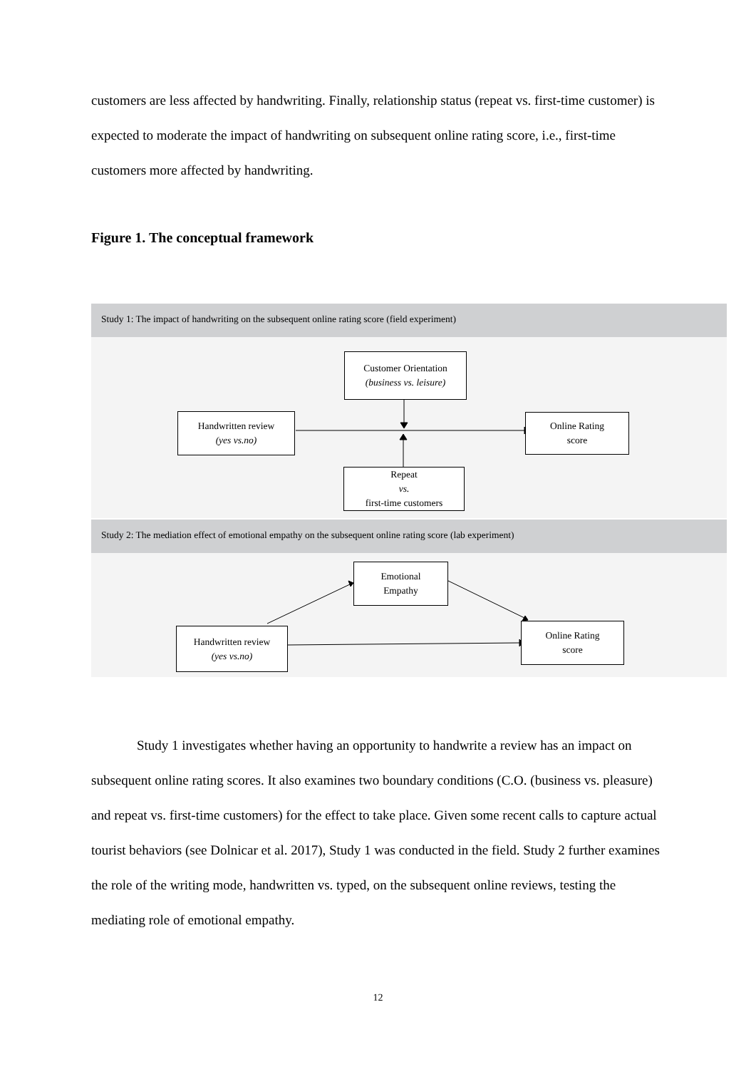customers are less affected by handwriting. Finally, relationship status (repeat vs. first-time customer) is expected to moderate the impact of handwriting on subsequent online rating score, i.e., first-time customers more affected by handwriting.
Figure 1. The conceptual framework
Study 1: The impact of handwriting on the subsequent online rating score (field experiment)
Customer Orientation
(business vs. leisure)
Handwritten review
(yes vs.no)
Online Rating
score
Repeat
vs.
first-time customers
Study 2: The mediation effect of emotional empathy on the subsequent online rating score (lab experiment)
Emotional
Empathy
Handwritten review
(yes vs.no)
Online Rating
score
Study 1 investigates whether having an opportunity to handwrite a review has an impact on subsequent online rating scores. It also examines two boundary conditions (C.O. (business vs. pleasure) and repeat vs. first-time customers) for the effect to take place. Given some recent calls to capture actual tourist behaviors (see Dolnicar et al. 2017), Study 1 was conducted in the field. Study 2 further examines the role of the writing mode, handwritten vs. typed, on the subsequent online reviews, testing the mediating role of emotional empathy.
12